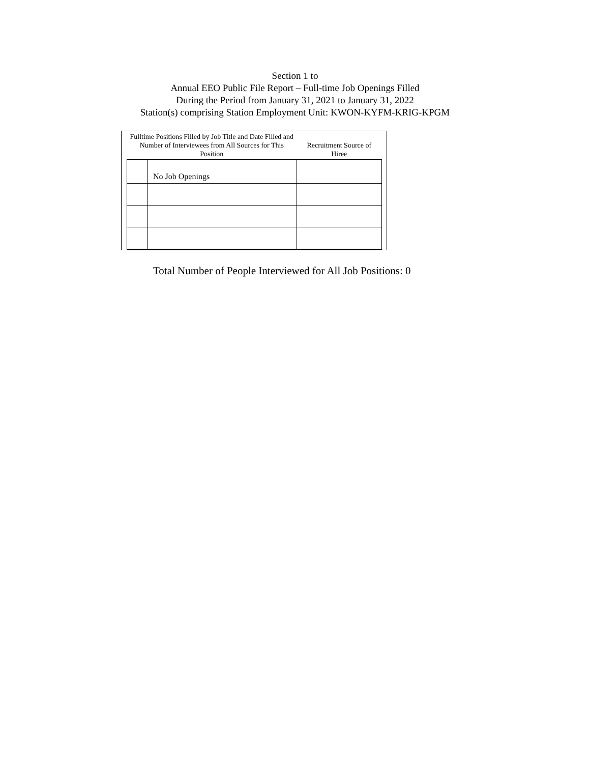Section 1 to
Annual EEO Public File Report – Full-time Job Openings Filled
During the Period from January 31, 2021 to January 31, 2022
Station(s) comprising Station Employment Unit: KWON-KYFM-KRIG-KPGM
| Fulltime Positions Filled by Job Title and Date Filled and Number of Interviewees from All Sources for This Position | | Recruitment Source of Hiree |
| --- | --- | --- |
| | No Job Openings | |
Total Number of People Interviewed for All Job Positions: 0